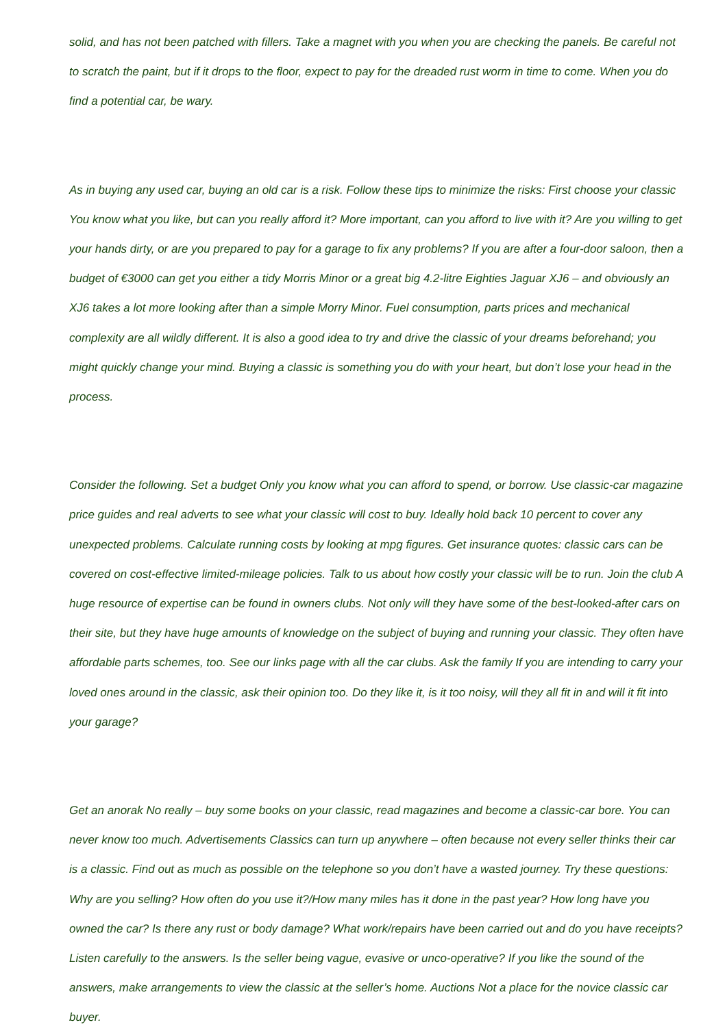solid, and has not been patched with fillers. Take a magnet with you when you are checking the panels. Be careful not to scratch the paint, but if it drops to the floor, expect to pay for the dreaded rust worm in time to come. When you do find a potential car, be wary.
As in buying any used car, buying an old car is a risk. Follow these tips to minimize the risks: First choose your classic You know what you like, but can you really afford it? More important, can you afford to live with it? Are you willing to get your hands dirty, or are you prepared to pay for a garage to fix any problems? If you are after a four-door saloon, then a budget of €3000 can get you either a tidy Morris Minor or a great big 4.2-litre Eighties Jaguar XJ6 – and obviously an XJ6 takes a lot more looking after than a simple Morry Minor. Fuel consumption, parts prices and mechanical complexity are all wildly different. It is also a good idea to try and drive the classic of your dreams beforehand; you might quickly change your mind. Buying a classic is something you do with your heart, but don’t lose your head in the process.
Consider the following. Set a budget Only you know what you can afford to spend, or borrow. Use classic-car magazine price guides and real adverts to see what your classic will cost to buy. Ideally hold back 10 percent to cover any unexpected problems. Calculate running costs by looking at mpg figures. Get insurance quotes: classic cars can be covered on cost-effective limited-mileage policies. Talk to us about how costly your classic will be to run. Join the club A huge resource of expertise can be found in owners clubs. Not only will they have some of the best-looked-after cars on their site, but they have huge amounts of knowledge on the subject of buying and running your classic. They often have affordable parts schemes, too. See our links page with all the car clubs. Ask the family If you are intending to carry your loved ones around in the classic, ask their opinion too. Do they like it, is it too noisy, will they all fit in and will it fit into your garage?
Get an anorak No really – buy some books on your classic, read magazines and become a classic-car bore. You can never know too much. Advertisements Classics can turn up anywhere – often because not every seller thinks their car is a classic. Find out as much as possible on the telephone so you don’t have a wasted journey. Try these questions: Why are you selling? How often do you use it?/How many miles has it done in the past year? How long have you owned the car? Is there any rust or body damage? What work/repairs have been carried out and do you have receipts? Listen carefully to the answers. Is the seller being vague, evasive or unco-operative? If you like the sound of the answers, make arrangements to view the classic at the seller’s home. Auctions Not a place for the novice classic car buyer.